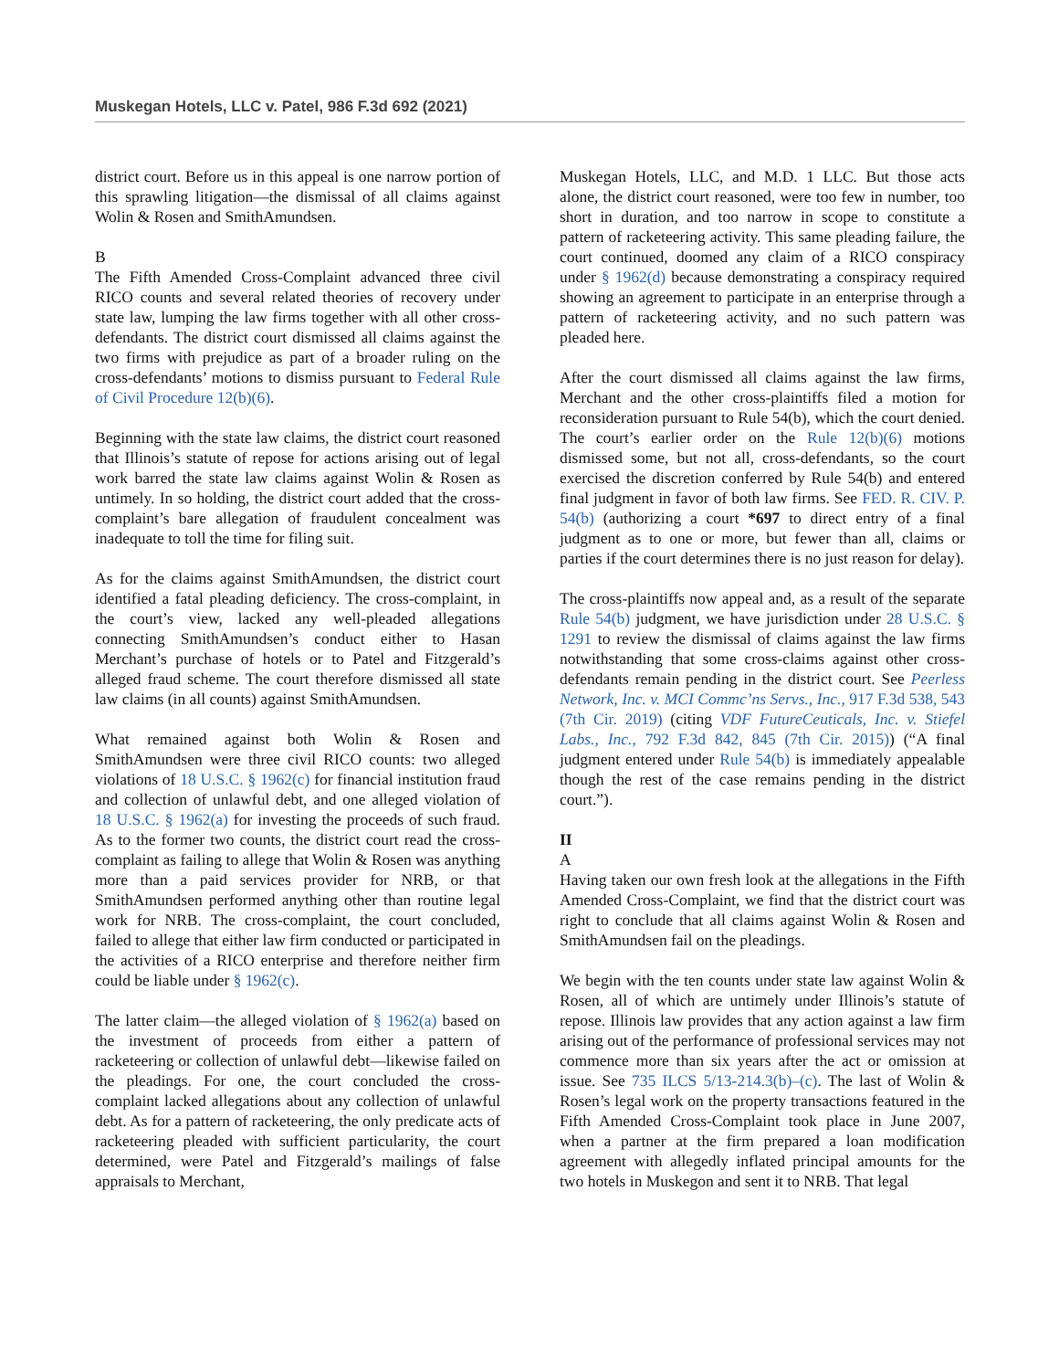Muskegan Hotels, LLC v. Patel, 986 F.3d 692 (2021)
district court. Before us in this appeal is one narrow portion of this sprawling litigation—the dismissal of all claims against Wolin & Rosen and SmithAmundsen.
B
The Fifth Amended Cross-Complaint advanced three civil RICO counts and several related theories of recovery under state law, lumping the law firms together with all other cross-defendants. The district court dismissed all claims against the two firms with prejudice as part of a broader ruling on the cross-defendants’ motions to dismiss pursuant to Federal Rule of Civil Procedure 12(b)(6).
Beginning with the state law claims, the district court reasoned that Illinois’s statute of repose for actions arising out of legal work barred the state law claims against Wolin & Rosen as untimely. In so holding, the district court added that the cross-complaint’s bare allegation of fraudulent concealment was inadequate to toll the time for filing suit.
As for the claims against SmithAmundsen, the district court identified a fatal pleading deficiency. The cross-complaint, in the court’s view, lacked any well-pleaded allegations connecting SmithAmundsen’s conduct either to Hasan Merchant’s purchase of hotels or to Patel and Fitzgerald’s alleged fraud scheme. The court therefore dismissed all state law claims (in all counts) against SmithAmundsen.
What remained against both Wolin & Rosen and SmithAmundsen were three civil RICO counts: two alleged violations of 18 U.S.C. § 1962(c) for financial institution fraud and collection of unlawful debt, and one alleged violation of 18 U.S.C. § 1962(a) for investing the proceeds of such fraud. As to the former two counts, the district court read the cross-complaint as failing to allege that Wolin & Rosen was anything more than a paid services provider for NRB, or that SmithAmundsen performed anything other than routine legal work for NRB. The cross-complaint, the court concluded, failed to allege that either law firm conducted or participated in the activities of a RICO enterprise and therefore neither firm could be liable under § 1962(c).
The latter claim—the alleged violation of § 1962(a) based on the investment of proceeds from either a pattern of racketeering or collection of unlawful debt—likewise failed on the pleadings. For one, the court concluded the cross-complaint lacked allegations about any collection of unlawful debt. As for a pattern of racketeering, the only predicate acts of racketeering pleaded with sufficient particularity, the court determined, were Patel and Fitzgerald’s mailings of false appraisals to Merchant,
Muskegan Hotels, LLC, and M.D. 1 LLC. But those acts alone, the district court reasoned, were too few in number, too short in duration, and too narrow in scope to constitute a pattern of racketeering activity. This same pleading failure, the court continued, doomed any claim of a RICO conspiracy under § 1962(d) because demonstrating a conspiracy required showing an agreement to participate in an enterprise through a pattern of racketeering activity, and no such pattern was pleaded here.
After the court dismissed all claims against the law firms, Merchant and the other cross-plaintiffs filed a motion for reconsideration pursuant to Rule 54(b), which the court denied. The court’s earlier order on the Rule 12(b)(6) motions dismissed some, but not all, cross-defendants, so the court exercised the discretion conferred by Rule 54(b) and entered final judgment in favor of both law firms. See FED. R. CIV. P. 54(b) (authorizing a court *697 to direct entry of a final judgment as to one or more, but fewer than all, claims or parties if the court determines there is no just reason for delay).
The cross-plaintiffs now appeal and, as a result of the separate Rule 54(b) judgment, we have jurisdiction under 28 U.S.C. § 1291 to review the dismissal of claims against the law firms notwithstanding that some cross-claims against other cross-defendants remain pending in the district court. See Peerless Network, Inc. v. MCI Commc’ns Servs., Inc., 917 F.3d 538, 543 (7th Cir. 2019) (citing VDF FutureCeuticals, Inc. v. Stiefel Labs., Inc., 792 F.3d 842, 845 (7th Cir. 2015)) (“A final judgment entered under Rule 54(b) is immediately appealable though the rest of the case remains pending in the district court.”).
II
A
Having taken our own fresh look at the allegations in the Fifth Amended Cross-Complaint, we find that the district court was right to conclude that all claims against Wolin & Rosen and SmithAmundsen fail on the pleadings.
We begin with the ten counts under state law against Wolin & Rosen, all of which are untimely under Illinois’s statute of repose. Illinois law provides that any action against a law firm arising out of the performance of professional services may not commence more than six years after the act or omission at issue. See 735 ILCS 5/13-214.3(b)–(c). The last of Wolin & Rosen’s legal work on the property transactions featured in the Fifth Amended Cross-Complaint took place in June 2007, when a partner at the firm prepared a loan modification agreement with allegedly inflated principal amounts for the two hotels in Muskegon and sent it to NRB. That legal